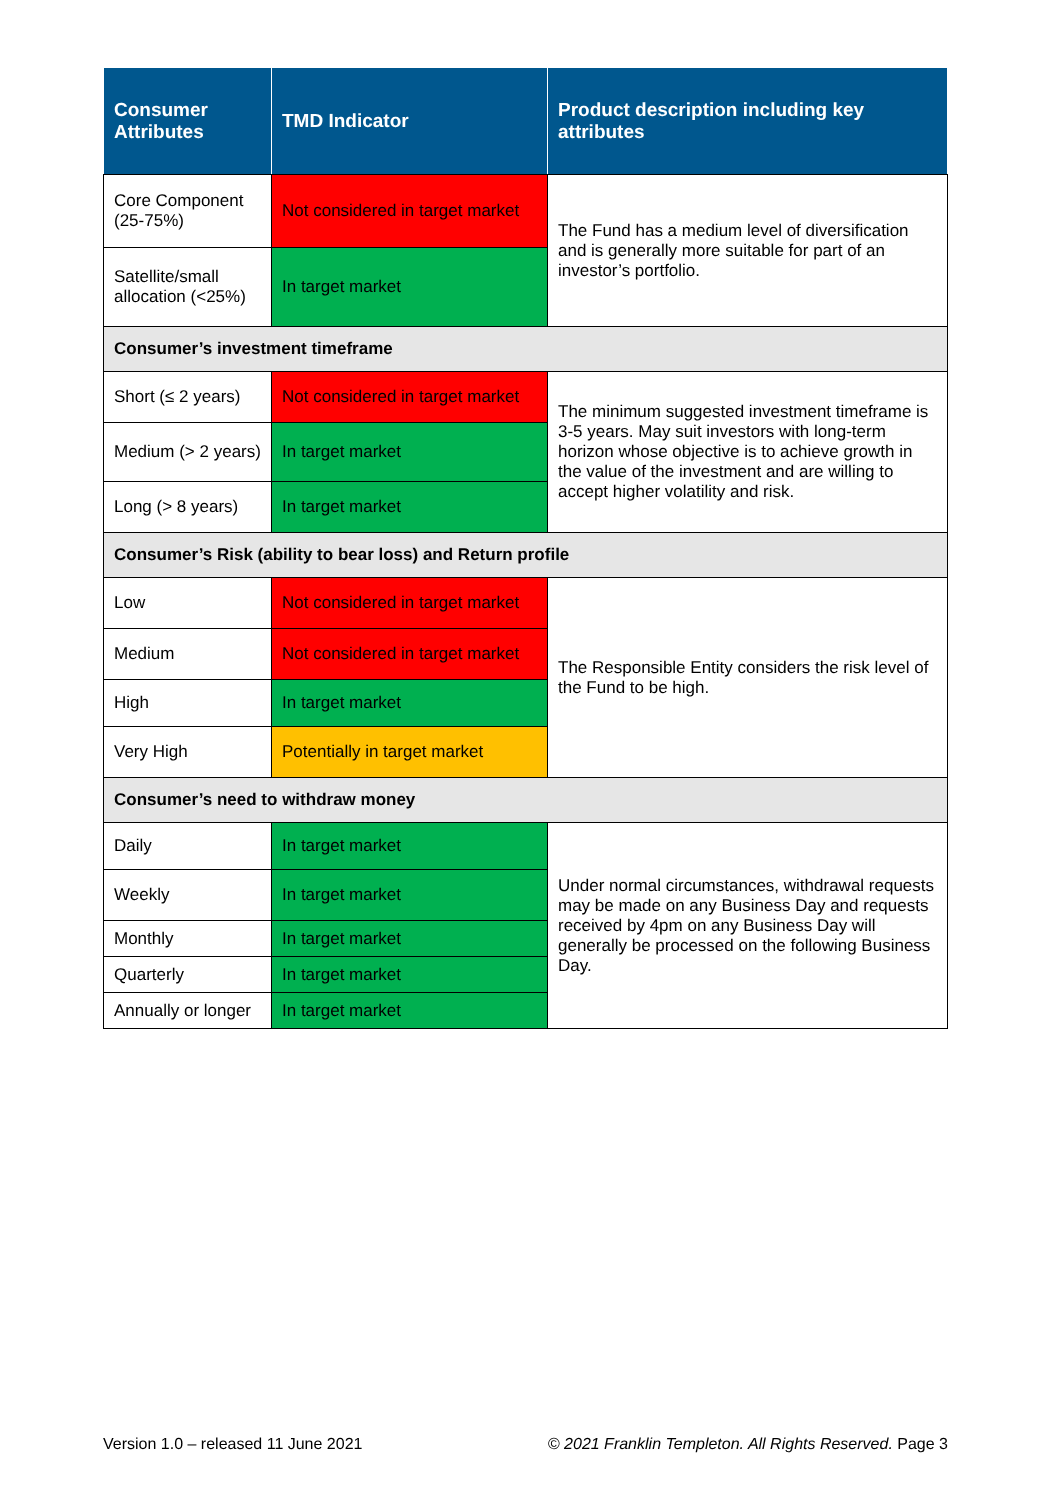| Consumer Attributes | TMD Indicator | Product description including key attributes |
| --- | --- | --- |
| Core Component (25-75%) | Not considered in target market | The Fund has a medium level of diversification and is generally more suitable for part of an investor’s portfolio. |
| Satellite/small allocation (<25%) | In target market | |
| Consumer’s investment timeframe | | |
| Short (≤ 2 years) | Not considered in target market | The minimum suggested investment timeframe is 3-5 years. May suit investors with long-term horizon whose objective is to achieve growth in the value of the investment and are willing to accept higher volatility and risk. |
| Medium (> 2 years) | In target market | |
| Long (> 8 years) | In target market | |
| Consumer’s Risk (ability to bear loss) and Return profile | | |
| Low | Not considered in target market | The Responsible Entity considers the risk level of the Fund to be high. |
| Medium | Not considered in target market | |
| High | In target market | |
| Very High | Potentially in target market | |
| Consumer’s need to withdraw money | | |
| Daily | In target market | Under normal circumstances, withdrawal requests may be made on any Business Day and requests received by 4pm on any Business Day will generally be processed on the following Business Day. |
| Weekly | In target market | |
| Monthly | In target market | |
| Quarterly | In target market | |
| Annually or longer | In target market | |
Version 1.0 – released 11 June 2021 © 2021 Franklin Templeton. All Rights Reserved. Page 3